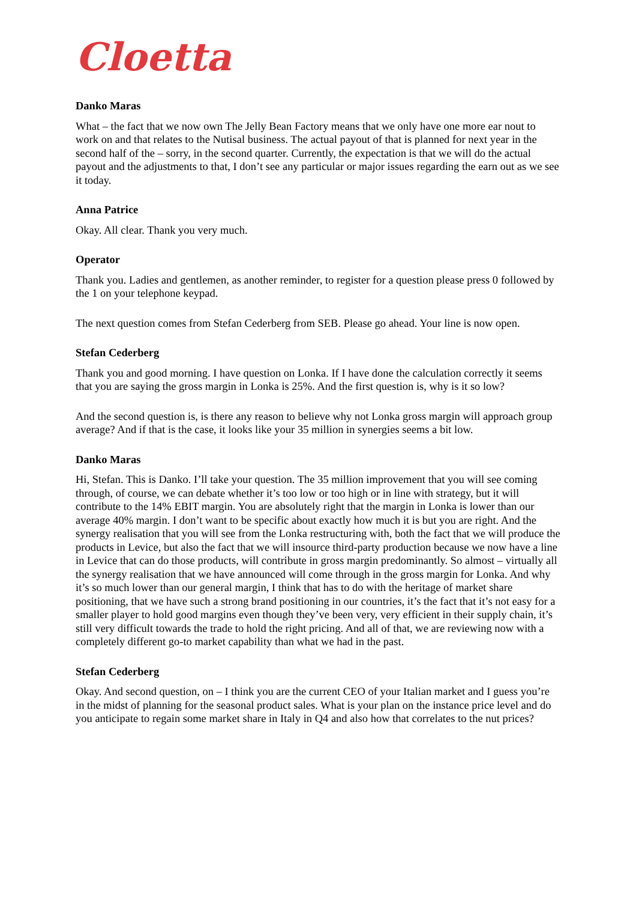Cloetta
Danko Maras
What – the fact that we now own The Jelly Bean Factory means that we only have one more ear nout to work on and that relates to the Nutisal business. The actual payout of that is planned for next year in the second half of the – sorry, in the second quarter. Currently, the expectation is that we will do the actual payout and the adjustments to that, I don’t see any particular or major issues regarding the earn out as we see it today.
Anna Patrice
Okay. All clear. Thank you very much.
Operator
Thank you. Ladies and gentlemen, as another reminder, to register for a question please press 0 followed by the 1 on your telephone keypad.
The next question comes from Stefan Cederberg from SEB. Please go ahead. Your line is now open.
Stefan Cederberg
Thank you and good morning. I have question on Lonka. If I have done the calculation correctly it seems that you are saying the gross margin in Lonka is 25%. And the first question is, why is it so low?
And the second question is, is there any reason to believe why not Lonka gross margin will approach group average? And if that is the case, it looks like your 35 million in synergies seems a bit low.
Danko Maras
Hi, Stefan. This is Danko. I’ll take your question. The 35 million improvement that you will see coming through, of course, we can debate whether it’s too low or too high or in line with strategy, but it will contribute to the 14% EBIT margin. You are absolutely right that the margin in Lonka is lower than our average 40% margin. I don’t want to be specific about exactly how much it is but you are right. And the synergy realisation that you will see from the Lonka restructuring with, both the fact that we will produce the products in Levice, but also the fact that we will insource third-party production because we now have a line in Levice that can do those products, will contribute in gross margin predominantly. So almost – virtually all the synergy realisation that we have announced will come through in the gross margin for Lonka. And why it’s so much lower than our general margin, I think that has to do with the heritage of market share positioning, that we have such a strong brand positioning in our countries, it’s the fact that it’s not easy for a smaller player to hold good margins even though they’ve been very, very efficient in their supply chain, it’s still very difficult towards the trade to hold the right pricing. And all of that, we are reviewing now with a completely different go-to market capability than what we had in the past.
Stefan Cederberg
Okay. And second question, on – I think you are the current CEO of your Italian market and I guess you’re in the midst of planning for the seasonal product sales. What is your plan on the instance price level and do you anticipate to regain some market share in Italy in Q4 and also how that correlates to the nut prices?